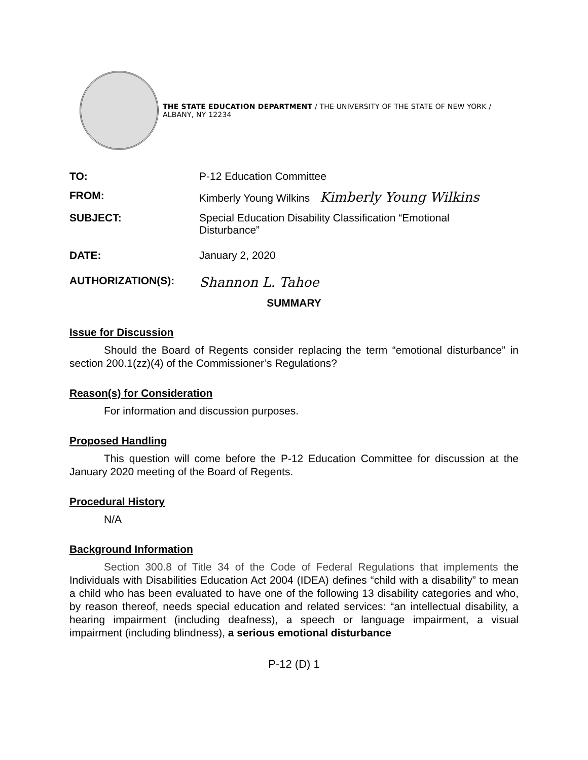THE STATE EDUCATION DEPARTMENT / THE UNIVERSITY OF THE STATE OF NEW YORK / ALBANY, NY 12234
TO: P-12 Education Committee
FROM: Kimberly Young Wilkins Kimberly Young Wilkins
SUBJECT: Special Education Disability Classification “Emotional
Disturbance”
DATE: January 2, 2020
AUTHORIZATION(S):
Shannon L. Tahoe
SUMMARY
Issue for Discussion
Should the Board of Regents consider replacing the term “emotional disturbance” in section 200.1(zz)(4) of the Commissioner’s Regulations?
Reason(s) for Consideration
For information and discussion purposes.
Proposed Handling
This question will come before the P-12 Education Committee for discussion at the January 2020 meeting of the Board of Regents.
Procedural History
N/A
Background Information
Section 300.8 of Title 34 of the Code of Federal Regulations that implements the Individuals with Disabilities Education Act 2004 (IDEA) defines “child with a disability” to mean a child who has been evaluated to have one of the following 13 disability categories and who, by reason thereof, needs special education and related services: “an intellectual disability, a hearing impairment (including deafness), a speech or language impairment, a visual impairment (including blindness), a serious emotional disturbance
P-12 (D) 1